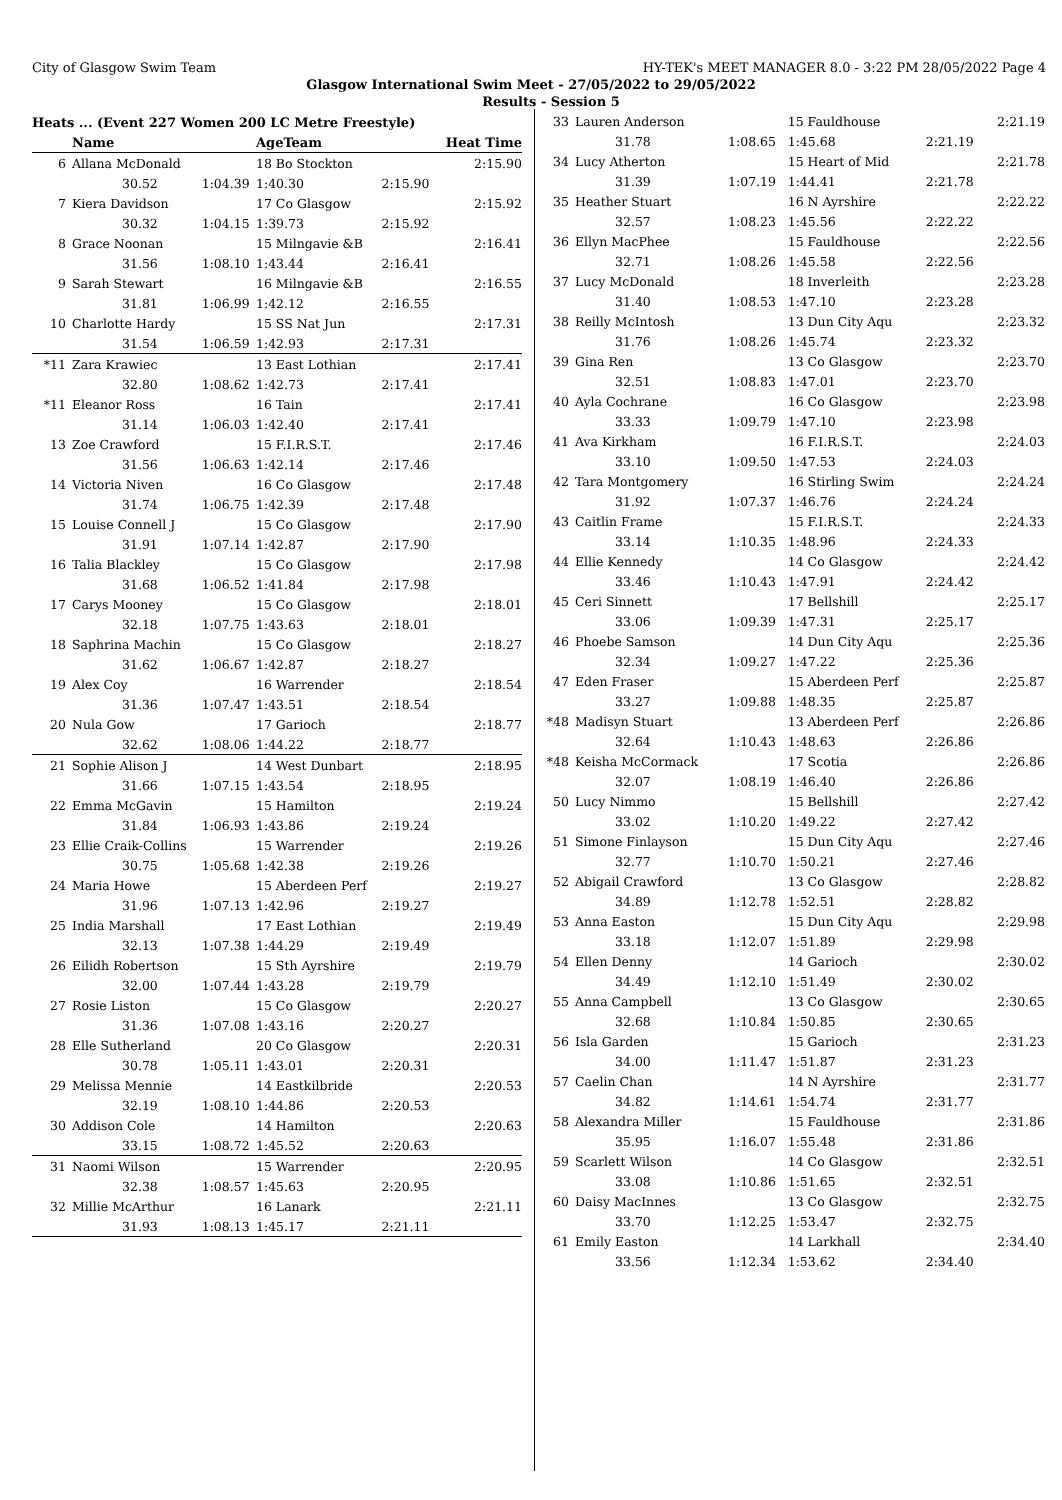City of Glasgow Swim Team HY-TEK's MEET MANAGER 8.0 - 3:22 PM 28/05/2022 Page 4
Glasgow International Swim Meet - 27/05/2022 to 29/05/2022
Results - Session 5
Heats ... (Event 227 Women 200 LC Metre Freestyle)
| | Name | | AgeTeam | | Heat Time |
| --- | --- | --- | --- | --- | --- |
| 6 | Allana McDonald | | 18 Bo Stockton | | 2:15.90 |
| | 30.52 | 1:04.39 | 1:40.30 | 2:15.90 | |
| 7 | Kiera Davidson | | 17 Co Glasgow | | 2:15.92 |
| | 30.32 | 1:04.15 | 1:39.73 | 2:15.92 | |
| 8 | Grace Noonan | | 15 Milngavie &B | | 2:16.41 |
| | 31.56 | 1:08.10 | 1:43.44 | 2:16.41 | |
| 9 | Sarah Stewart | | 16 Milngavie &B | | 2:16.55 |
| | 31.81 | 1:06.99 | 1:42.12 | 2:16.55 | |
| 10 | Charlotte Hardy | | 15 SS Nat Jun | | 2:17.31 |
| | 31.54 | 1:06.59 | 1:42.93 | 2:17.31 | |
| *11 | Zara Krawiec | | 13 East Lothian | | 2:17.41 |
| | 32.80 | 1:08.62 | 1:42.73 | 2:17.41 | |
| *11 | Eleanor Ross | | 16 Tain | | 2:17.41 |
| | 31.14 | 1:06.03 | 1:42.40 | 2:17.41 | |
| 13 | Zoe Crawford | | 15 F.I.R.S.T. | | 2:17.46 |
| | 31.56 | 1:06.63 | 1:42.14 | 2:17.46 | |
| 14 | Victoria Niven | | 16 Co Glasgow | | 2:17.48 |
| | 31.74 | 1:06.75 | 1:42.39 | 2:17.48 | |
| 15 | Louise Connell J | | 15 Co Glasgow | | 2:17.90 |
| | 31.91 | 1:07.14 | 1:42.87 | 2:17.90 | |
| 16 | Talia Blackley | | 15 Co Glasgow | | 2:17.98 |
| | 31.68 | 1:06.52 | 1:41.84 | 2:17.98 | |
| 17 | Carys Mooney | | 15 Co Glasgow | | 2:18.01 |
| | 32.18 | 1:07.75 | 1:43.63 | 2:18.01 | |
| 18 | Saphrina Machin | | 15 Co Glasgow | | 2:18.27 |
| | 31.62 | 1:06.67 | 1:42.87 | 2:18.27 | |
| 19 | Alex Coy | | 16 Warrender | | 2:18.54 |
| | 31.36 | 1:07.47 | 1:43.51 | 2:18.54 | |
| 20 | Nula Gow | | 17 Garioch | | 2:18.77 |
| | 32.62 | 1:08.06 | 1:44.22 | 2:18.77 | |
| 21 | Sophie Alison J | | 14 West Dunbart | | 2:18.95 |
| | 31.66 | 1:07.15 | 1:43.54 | 2:18.95 | |
| 22 | Emma McGavin | | 15 Hamilton | | 2:19.24 |
| | 31.84 | 1:06.93 | 1:43.86 | 2:19.24 | |
| 23 | Ellie Craik-Collins | | 15 Warrender | | 2:19.26 |
| | 30.75 | 1:05.68 | 1:42.38 | 2:19.26 | |
| 24 | Maria Howe | | 15 Aberdeen Perf | | 2:19.27 |
| | 31.96 | 1:07.13 | 1:42.96 | 2:19.27 | |
| 25 | India Marshall | | 17 East Lothian | | 2:19.49 |
| | 32.13 | 1:07.38 | 1:44.29 | 2:19.49 | |
| 26 | Eilidh Robertson | | 15 Sth Ayrshire | | 2:19.79 |
| | 32.00 | 1:07.44 | 1:43.28 | 2:19.79 | |
| 27 | Rosie Liston | | 15 Co Glasgow | | 2:20.27 |
| | 31.36 | 1:07.08 | 1:43.16 | 2:20.27 | |
| 28 | Elle Sutherland | | 20 Co Glasgow | | 2:20.31 |
| | 30.78 | 1:05.11 | 1:43.01 | 2:20.31 | |
| 29 | Melissa Mennie | | 14 Eastkilbride | | 2:20.53 |
| | 32.19 | 1:08.10 | 1:44.86 | 2:20.53 | |
| 30 | Addison Cole | | 14 Hamilton | | 2:20.63 |
| | 33.15 | 1:08.72 | 1:45.52 | 2:20.63 | |
| 31 | Naomi Wilson | | 15 Warrender | | 2:20.95 |
| | 32.38 | 1:08.57 | 1:45.63 | 2:20.95 | |
| 32 | Millie McArthur | | 16 Lanark | | 2:21.11 |
| | 31.93 | 1:08.13 | 1:45.17 | 2:21.11 | |
| 33 | Lauren Anderson | | 15 Fauldhouse | | 2:21.19 |
| | 31.78 | 1:08.65 | 1:45.68 | 2:21.19 | |
| 34 | Lucy Atherton | | 15 Heart of Mid | | 2:21.78 |
| | 31.39 | 1:07.19 | 1:44.41 | 2:21.78 | |
| 35 | Heather Stuart | | 16 N Ayrshire | | 2:22.22 |
| | 32.57 | 1:08.23 | 1:45.56 | 2:22.22 | |
| 36 | Ellyn MacPhee | | 15 Fauldhouse | | 2:22.56 |
| | 32.71 | 1:08.26 | 1:45.58 | 2:22.56 | |
| 37 | Lucy McDonald | | 18 Inverleith | | 2:23.28 |
| | 31.40 | 1:08.53 | 1:47.10 | 2:23.28 | |
| 38 | Reilly McIntosh | | 13 Dun City Aqu | | 2:23.32 |
| | 31.76 | 1:08.26 | 1:45.74 | 2:23.32 | |
| 39 | Gina Ren | | 13 Co Glasgow | | 2:23.70 |
| | 32.51 | 1:08.83 | 1:47.01 | 2:23.70 | |
| 40 | Ayla Cochrane | | 16 Co Glasgow | | 2:23.98 |
| | 33.33 | 1:09.79 | 1:47.10 | 2:23.98 | |
| 41 | Ava Kirkham | | 16 F.I.R.S.T. | | 2:24.03 |
| | 33.10 | 1:09.50 | 1:47.53 | 2:24.03 | |
| 42 | Tara Montgomery | | 16 Stirling Swim | | 2:24.24 |
| | 31.92 | 1:07.37 | 1:46.76 | 2:24.24 | |
| 43 | Caitlin Frame | | 15 F.I.R.S.T. | | 2:24.33 |
| | 33.14 | 1:10.35 | 1:48.96 | 2:24.33 | |
| 44 | Ellie Kennedy | | 14 Co Glasgow | | 2:24.42 |
| | 33.46 | 1:10.43 | 1:47.91 | 2:24.42 | |
| 45 | Ceri Sinnett | | 17 Bellshill | | 2:25.17 |
| | 33.06 | 1:09.39 | 1:47.31 | 2:25.17 | |
| 46 | Phoebe Samson | | 14 Dun City Aqu | | 2:25.36 |
| | 32.34 | 1:09.27 | 1:47.22 | 2:25.36 | |
| 47 | Eden Fraser | | 15 Aberdeen Perf | | 2:25.87 |
| | 33.27 | 1:09.88 | 1:48.35 | 2:25.87 | |
| *48 | Madisyn Stuart | | 13 Aberdeen Perf | | 2:26.86 |
| | 32.64 | 1:10.43 | 1:48.63 | 2:26.86 | |
| *48 | Keisha McCormack | | 17 Scotia | | 2:26.86 |
| | 32.07 | 1:08.19 | 1:46.40 | 2:26.86 | |
| 50 | Lucy Nimmo | | 15 Bellshill | | 2:27.42 |
| | 33.02 | 1:10.20 | 1:49.22 | 2:27.42 | |
| 51 | Simone Finlayson | | 15 Dun City Aqu | | 2:27.46 |
| | 32.77 | 1:10.70 | 1:50.21 | 2:27.46 | |
| 52 | Abigail Crawford | | 13 Co Glasgow | | 2:28.82 |
| | 34.89 | 1:12.78 | 1:52.51 | 2:28.82 | |
| 53 | Anna Easton | | 15 Dun City Aqu | | 2:29.98 |
| | 33.18 | 1:12.07 | 1:51.89 | 2:29.98 | |
| 54 | Ellen Denny | | 14 Garioch | | 2:30.02 |
| | 34.49 | 1:12.10 | 1:51.49 | 2:30.02 | |
| 55 | Anna Campbell | | 13 Co Glasgow | | 2:30.65 |
| | 32.68 | 1:10.84 | 1:50.85 | 2:30.65 | |
| 56 | Isla Garden | | 15 Garioch | | 2:31.23 |
| | 34.00 | 1:11.47 | 1:51.87 | 2:31.23 | |
| 57 | Caelin Chan | | 14 N Ayrshire | | 2:31.77 |
| | 34.82 | 1:14.61 | 1:54.74 | 2:31.77 | |
| 58 | Alexandra Miller | | 15 Fauldhouse | | 2:31.86 |
| | 35.95 | 1:16.07 | 1:55.48 | 2:31.86 | |
| 59 | Scarlett Wilson | | 14 Co Glasgow | | 2:32.51 |
| | 33.08 | 1:10.86 | 1:51.65 | 2:32.51 | |
| 60 | Daisy MacInnes | | 13 Co Glasgow | | 2:32.75 |
| | 33.70 | 1:12.25 | 1:53.47 | 2:32.75 | |
| 61 | Emily Easton | | 14 Larkhall | | 2:34.40 |
| | 33.56 | 1:12.34 | 1:53.62 | 2:34.40 | |